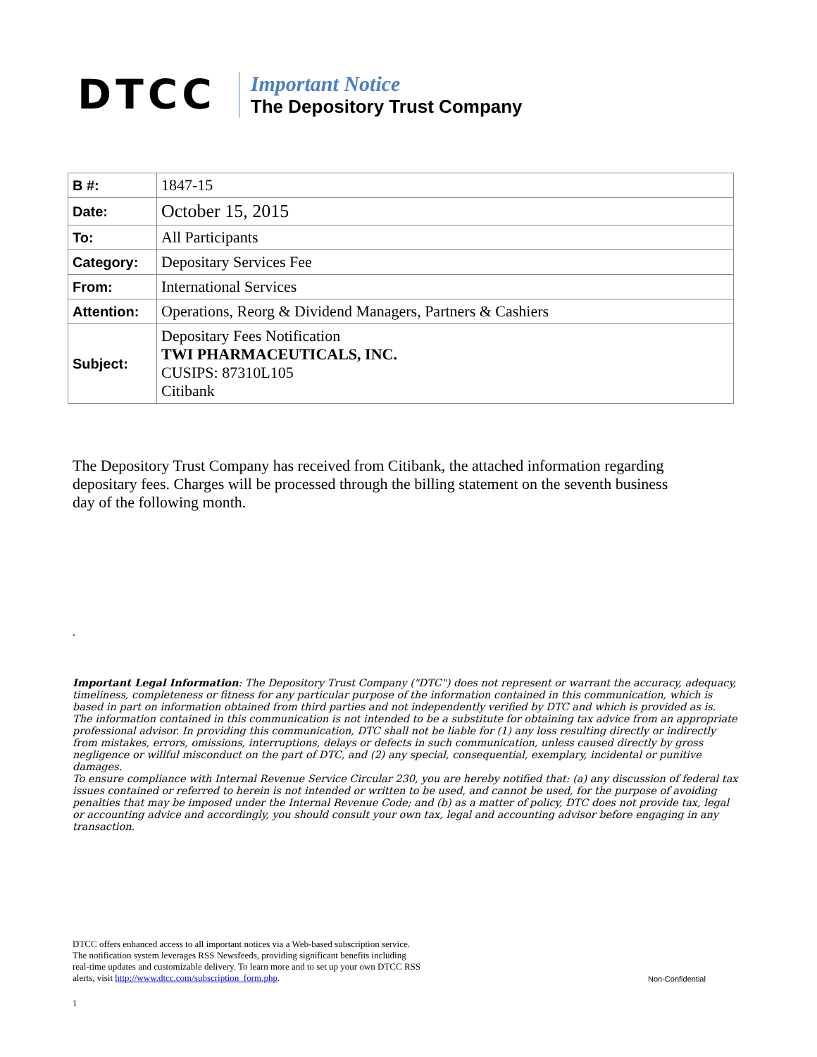DTCC
Important Notice
The Depository Trust Company
| B #: | 1847-15 |
| Date: | October 15, 2015 |
| To: | All Participants |
| Category: | Depositary Services Fee |
| From: | International Services |
| Attention: | Operations, Reorg & Dividend Managers, Partners & Cashiers |
| Subject: | Depositary Fees Notification TWI PHARMACEUTICALS, INC. CUSIPS: 87310L105 Citibank |
The Depository Trust Company has received from Citibank, the attached information regarding depositary fees. Charges will be processed through the billing statement on the seventh business day of the following month.
.
Important Legal Information: The Depository Trust Company ("DTC") does not represent or warrant the accuracy, adequacy, timeliness, completeness or fitness for any particular purpose of the information contained in this communication, which is based in part on information obtained from third parties and not independently verified by DTC and which is provided as is. The information contained in this communication is not intended to be a substitute for obtaining tax advice from an appropriate professional advisor. In providing this communication, DTC shall not be liable for (1) any loss resulting directly or indirectly from mistakes, errors, omissions, interruptions, delays or defects in such communication, unless caused directly by gross negligence or willful misconduct on the part of DTC, and (2) any special, consequential, exemplary, incidental or punitive damages.
To ensure compliance with Internal Revenue Service Circular 230, you are hereby notified that: (a) any discussion of federal tax issues contained or referred to herein is not intended or written to be used, and cannot be used, for the purpose of avoiding penalties that may be imposed under the Internal Revenue Code; and (b) as a matter of policy, DTC does not provide tax, legal or accounting advice and accordingly, you should consult your own tax, legal and accounting advisor before engaging in any transaction.
DTCC offers enhanced access to all important notices via a Web-based subscription service.
The notification system leverages RSS Newsfeeds, providing significant benefits including
real-time updates and customizable delivery. To learn more and to set up your own DTCC RSS
alerts, visit http://www.dtcc.com/subscription_form.php.
Non-Confidential
1